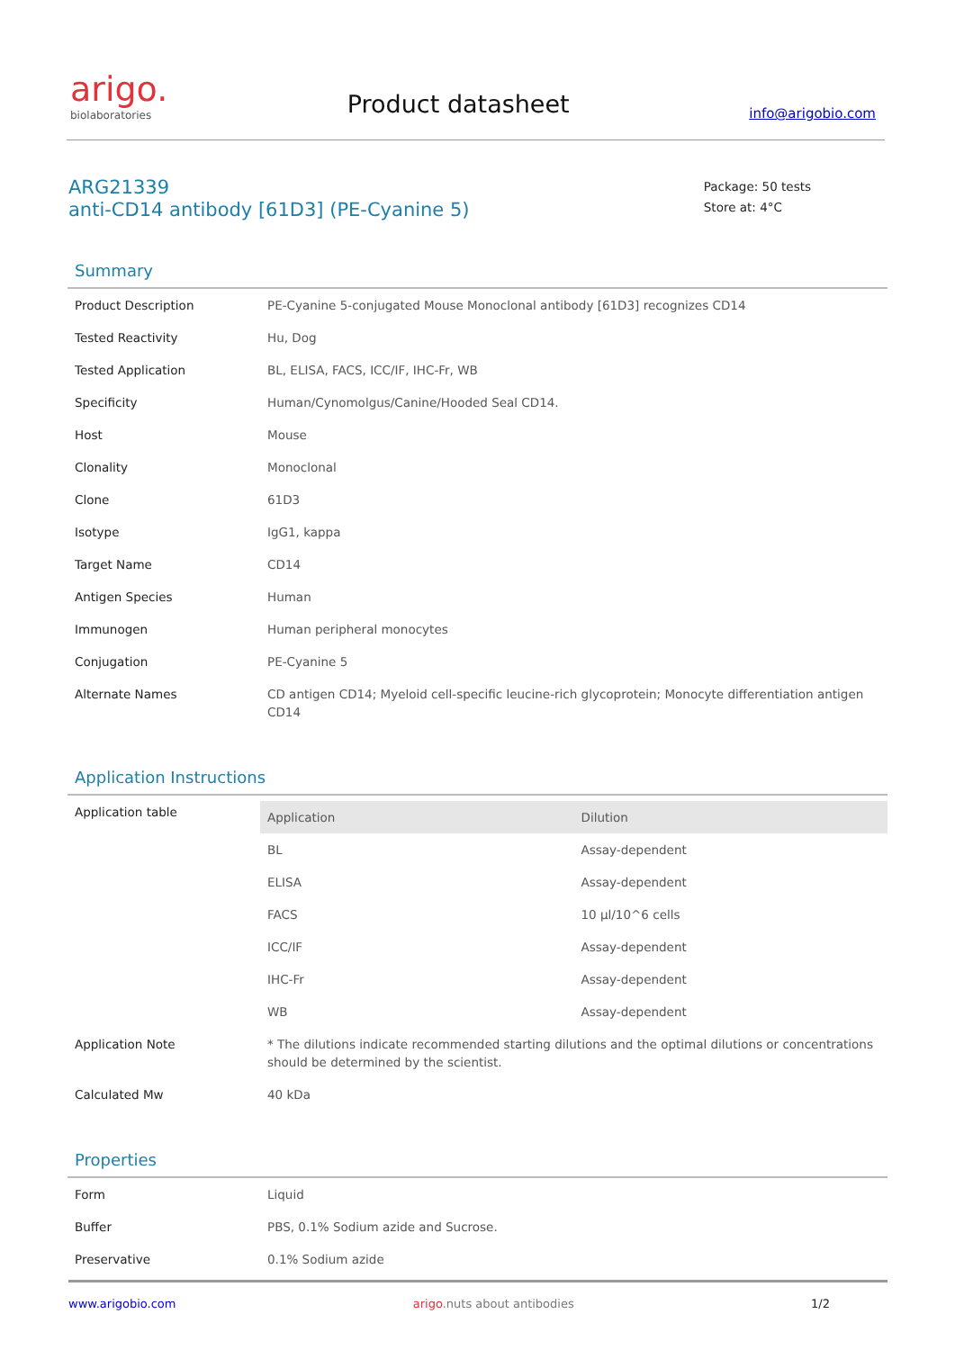arigo.
biolaboratories
Product datasheet
info@arigobio.com
ARG21339
anti-CD14 antibody [61D3] (PE-Cyanine 5)
Package: 50 tests
Store at: 4°C
Summary
| Product Description | PE-Cyanine 5-conjugated Mouse Monoclonal antibody [61D3] recognizes CD14 |
| Tested Reactivity | Hu, Dog |
| Tested Application | BL, ELISA, FACS, ICC/IF, IHC-Fr, WB |
| Specificity | Human/Cynomolgus/Canine/Hooded Seal CD14. |
| Host | Mouse |
| Clonality | Monoclonal |
| Clone | 61D3 |
| Isotype | IgG1, kappa |
| Target Name | CD14 |
| Antigen Species | Human |
| Immunogen | Human peripheral monocytes |
| Conjugation | PE-Cyanine 5 |
| Alternate Names | CD antigen CD14; Myeloid cell-specific leucine-rich glycoprotein; Monocyte differentiation antigen CD14 |
Application Instructions
| Application table | / Application / Dilution / / --- / --- / / BL / Assay-dependent / / ELISA / Assay-dependent / / FACS / 10 µl/10^6 cells / / ICC/IF / Assay-dependent / / IHC-Fr / Assay-dependent / / WB / Assay-dependent / |
| Application Note | * The dilutions indicate recommended starting dilutions and the optimal dilutions or concentrations should be determined by the scientist. |
| Calculated Mw | 40 kDa |
Properties
| Form | Liquid |
| Buffer | PBS, 0.1% Sodium azide and Sucrose. |
| Preservative | 0.1% Sodium azide |
www.arigobio.com arigo.nuts about antibodies 1/2